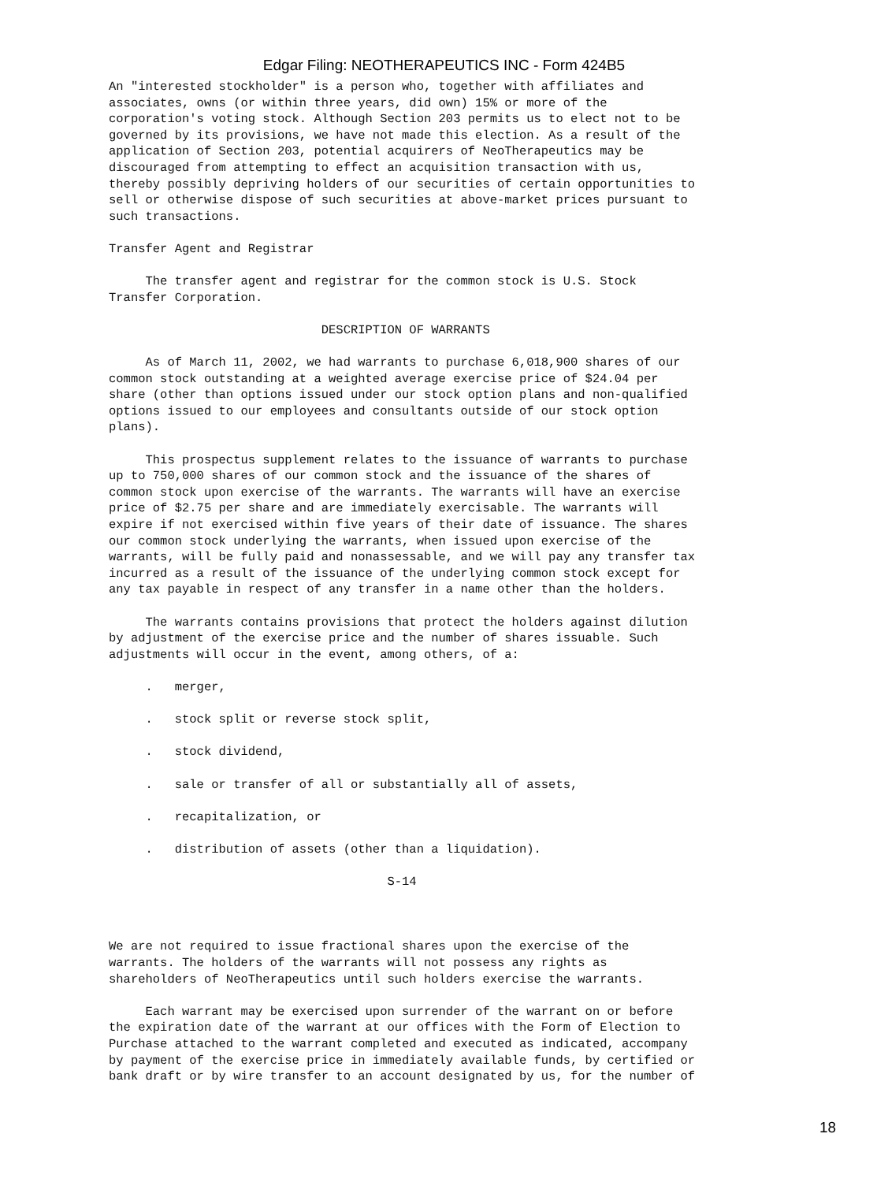Edgar Filing: NEOTHERAPEUTICS INC - Form 424B5
An "interested stockholder" is a person who, together with affiliates and
associates, owns (or within three years, did own) 15% or more of the
corporation's voting stock. Although Section 203 permits us to elect not to be
governed by its provisions, we have not made this election. As a result of the
application of Section 203, potential acquirers of NeoTherapeutics may be
discouraged from attempting to effect an acquisition transaction with us,
thereby possibly depriving holders of our securities of certain opportunities to
sell or otherwise dispose of such securities at above-market prices pursuant to
such transactions.

Transfer Agent and Registrar

     The transfer agent and registrar for the common stock is U.S. Stock
Transfer Corporation.

                             DESCRIPTION OF WARRANTS

     As of March 11, 2002, we had warrants to purchase 6,018,900 shares of our
common stock outstanding at a weighted average exercise price of $24.04 per
share (other than options issued under our stock option plans and non-qualified
options issued to our employees and consultants outside of our stock option
plans).

     This prospectus supplement relates to the issuance of warrants to purchase
up to 750,000 shares of our common stock and the issuance of the shares of
common stock upon exercise of the warrants. The warrants will have an exercise
price of $2.75 per share and are immediately exercisable. The warrants will
expire if not exercised within five years of their date of issuance. The shares
our common stock underlying the warrants, when issued upon exercise of the
warrants, will be fully paid and nonassessable, and we will pay any transfer tax
incurred as a result of the issuance of the underlying common stock except for
any tax payable in respect of any transfer in a name other than the holders.

     The warrants contains provisions that protect the holders against dilution
by adjustment of the exercise price and the number of shares issuable. Such
adjustments will occur in the event, among others, of a:

     .   merger,

     .   stock split or reverse stock split,

     .   stock dividend,

     .   sale or transfer of all or substantially all of assets,

     .   recapitalization, or

     .   distribution of assets (other than a liquidation).

                                      S-14



We are not required to issue fractional shares upon the exercise of the
warrants. The holders of the warrants will not possess any rights as
shareholders of NeoTherapeutics until such holders exercise the warrants.

     Each warrant may be exercised upon surrender of the warrant on or before
the expiration date of the warrant at our offices with the Form of Election to
Purchase attached to the warrant completed and executed as indicated, accompany
by payment of the exercise price in immediately available funds, by certified or
bank draft or by wire transfer to an account designated by us, for the number of
18